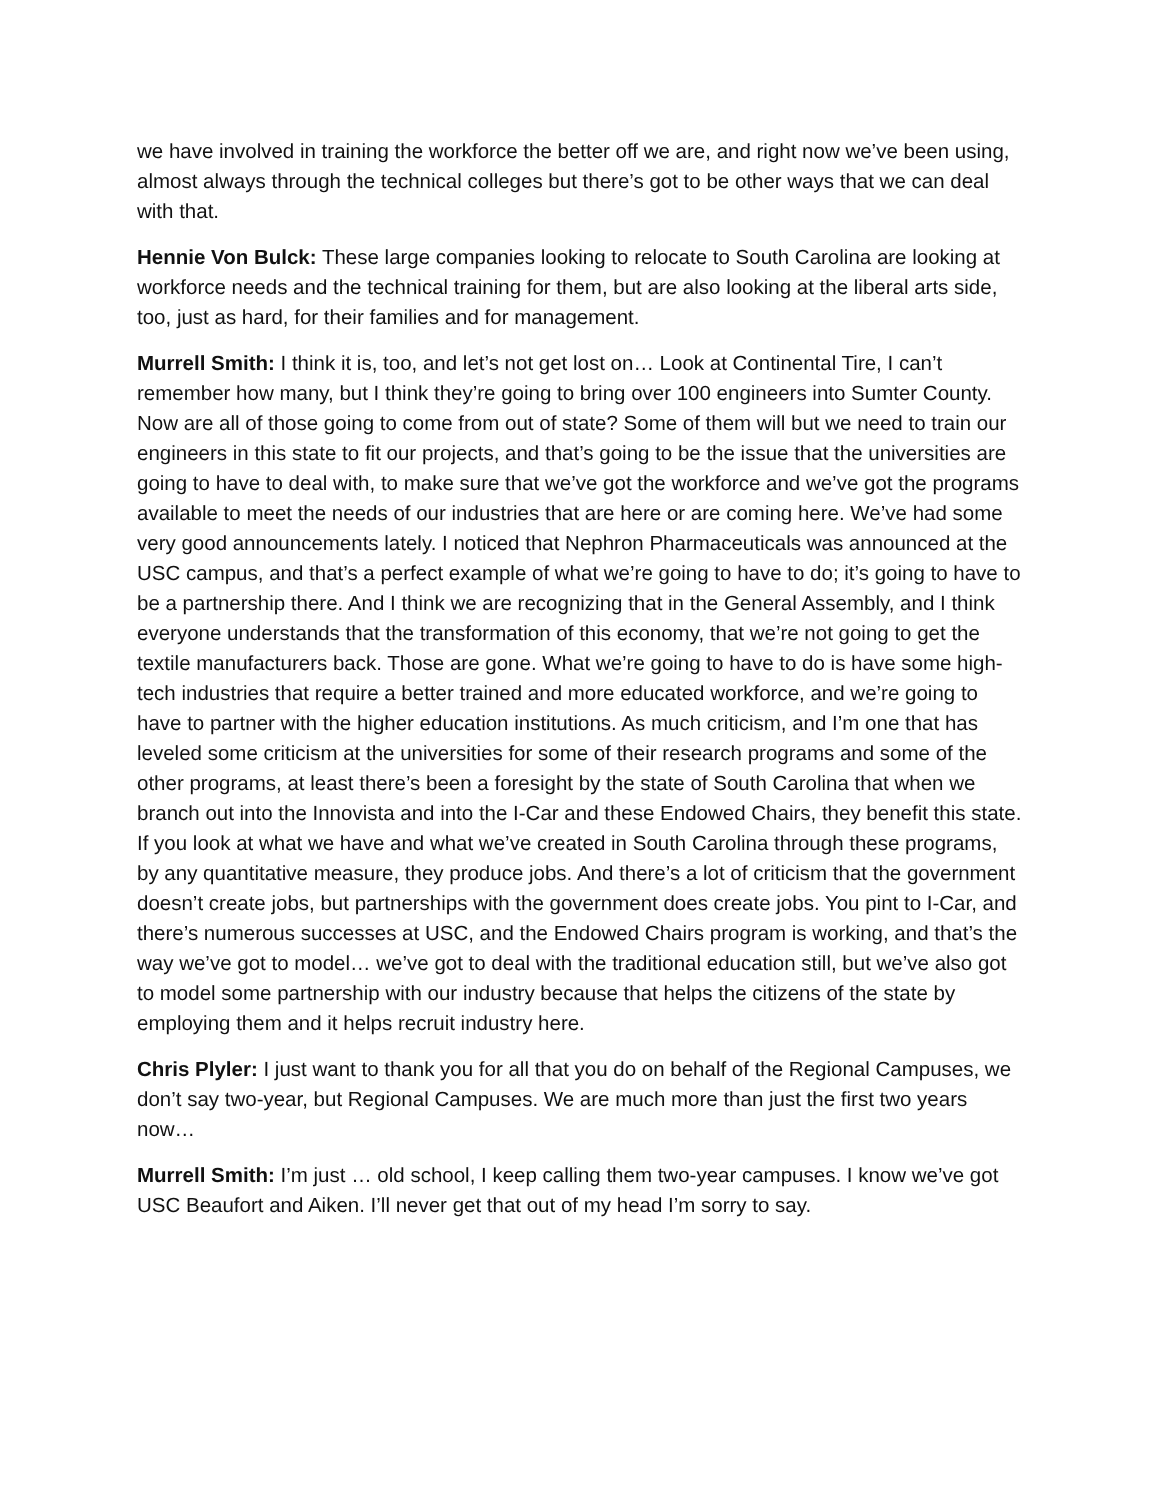we have involved in training the workforce the better off we are, and right now we’ve been using, almost always through the technical colleges but there’s got to be other ways that we can deal with that.
Hennie Von Bulck: These large companies looking to relocate to South Carolina are looking at workforce needs and the technical training for them, but are also looking at the liberal arts side, too, just as hard, for their families and for management.
Murrell Smith: I think it is, too, and let’s not get lost on… Look at Continental Tire, I can’t remember how many, but I think they’re going to bring over 100 engineers into Sumter County. Now are all of those going to come from out of state? Some of them will but we need to train our engineers in this state to fit our projects, and that’s going to be the issue that the universities are going to have to deal with, to make sure that we’ve got the workforce and we’ve got the programs available to meet the needs of our industries that are here or are coming here. We’ve had some very good announcements lately. I noticed that Nephron Pharmaceuticals was announced at the USC campus, and that’s a perfect example of what we’re going to have to do; it’s going to have to be a partnership there. And I think we are recognizing that in the General Assembly, and I think everyone understands that the transformation of this economy, that we’re not going to get the textile manufacturers back. Those are gone. What we’re going to have to do is have some high-tech industries that require a better trained and more educated workforce, and we’re going to have to partner with the higher education institutions. As much criticism, and I’m one that has leveled some criticism at the universities for some of their research programs and some of the other programs, at least there’s been a foresight by the state of South Carolina that when we branch out into the Innovista and into the I-Car and these Endowed Chairs, they benefit this state. If you look at what we have and what we’ve created in South Carolina through these programs, by any quantitative measure, they produce jobs. And there’s a lot of criticism that the government doesn’t create jobs, but partnerships with the government does create jobs. You pint to I-Car, and there’s numerous successes at USC, and the Endowed Chairs program is working, and that’s the way we’ve got to model… we’ve got to deal with the traditional education still, but we’ve also got to model some partnership with our industry because that helps the citizens of the state by employing them and it helps recruit industry here.
Chris Plyler: I just want to thank you for all that you do on behalf of the Regional Campuses, we don’t say two-year, but Regional Campuses. We are much more than just the first two years now…
Murrell Smith: I’m just … old school, I keep calling them two-year campuses. I know we’ve got USC Beaufort and Aiken. I’ll never get that out of my head I’m sorry to say.